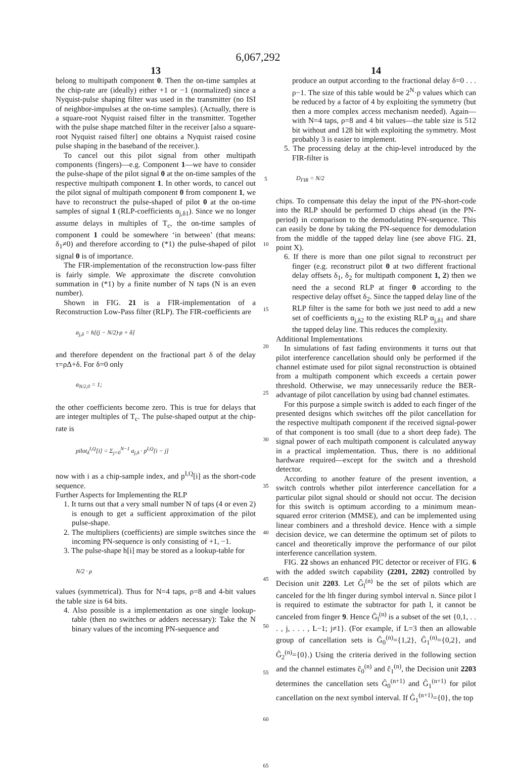6,067,292
13
belong to multipath component 0. Then the on-time samples at the chip-rate are (ideally) either +1 or −1 (normalized) since a Nyquist-pulse shaping filter was used in the transmitter (no ISI of neighbor-impulses at the on-time samples). (Actually, there is a square-root Nyquist raised filter in the transmitter. Together with the pulse shape matched filter in the receiver [also a square-root Nyquist raised filter] one obtains a Nyquist raised cosine pulse shaping in the baseband of the receiver.).
To cancel out this pilot signal from other multipath components (fingers)—e.g. Component 1—we have to consider the pulse-shape of the pilot signal 0 at the on-time samples of the respective multipath component 1. In other words, to cancel out the pilot signal of multipath component 0 from component 1, we have to reconstruct the pulse-shaped of pilot 0 at the on-time samples of signal 1 (RLP-coefficients α<sub>j,δ1</sub>). Since we no longer assume delays in multiples of T<sub>c</sub>, the on-time samples of component 1 could be somewhere ‘in between’ (that means: δ<sub>1</sub>≠0) and therefore according to (*1) the pulse-shaped of pilot signal 0 is of importance.
The FIR-implementation of the reconstruction low-pass filter is fairly simple. We approximate the discrete convolution summation in (*1) by a finite number of N taps (N is an even number).
Shown in FIG. 21 is a FIR-implementation of a Reconstruction Low-Pass filter (RLP). The FIR-coefficients are
a<sub>j,δ</sub> = h[(j − N/2)·ρ + δ]
and therefore dependent on the fractional part δ of the delay τ=ρΔ+δ. For δ=0 only
a<sub>N/2,0</sub> = 1;
the other coefficients become zero. This is true for delays that are integer multiples of T<sub>c</sub>. The pulse-shaped output at the chip-rate is
pilot<sub>δ</sub><sup>I,Q</sup>[i] = Σ<sub>j=0</sub><sup>N−1</sup> a<sub>j,δ</sub> · p<sup>I,Q</sup>[i − j]
now with i as a chip-sample index, and p<sup>I,Q</sup>[i] as the short-code sequence.
Further Aspects for Implementing the RLP
1. It turns out that a very small number N of taps (4 or even 2) is enough to get a sufficient approximation of the pilot pulse-shape.
2. The multipliers (coefficients) are simple switches since the incoming PN-sequence is only consisting of +1, −1.
3. The pulse-shape h[i] may be stored as a lookup-table for
N/2 · ρ
values (symmetrical). Thus for N=4 taps, ρ=8 and 4-bit values the table size is 64 bits.
4. Also possible is a implementation as one single lookup-table (then no switches or adders necessary): Take the N binary values of the incoming PN-sequence and
5
10
15
20
25
30
35
40
45
50
55
60
65
14
produce an output according to the fractional delay δ=0 . . . ρ−1. The size of this table would be 2<sup>N</sup>·ρ values which can be reduced by a factor of 4 by exploiting the symmetry (but then a more complex access mechanism needed). Again—with N=4 taps, ρ=8 and 4 bit values—the table size is 512 bit without and 128 bit with exploiting the symmetry. Most probably 3 is easier to implement.
5. The processing delay at the chip-level introduced by the FIR-filter is
D<sub>FIR</sub> = N/2
chips. To compensate this delay the input of the PN-short-code into the RLP should be performed D chips ahead (in the PN-period) in comparison to the demodulating PN-sequence. This can easily be done by taking the PN-sequence for demodulation from the middle of the tapped delay line (see above FIG. 21, point X).
6. If there is more than one pilot signal to reconstruct per finger (e.g. reconstruct pilot 0 at two different fractional delay offsets δ<sub>1</sub>, δ<sub>2</sub> for multipath component 1, 2) then we need the a second RLP at finger 0 according to the respective delay offset δ<sub>2</sub>. Since the tapped delay line of the RLP filter is the same for both we just need to add a new set of coefficients α<sub>j,δ2</sub> to the existing RLP α<sub>j,δ1</sub> and share the tapped delay line. This reduces the complexity.
Additional Implementations
In simulations of fast fading environments it turns out that pilot interference cancellation should only be performed if the channel estimate used for pilot signal reconstruction is obtained from a multipath component which exceeds a certain power threshold. Otherwise, we may unnecessarily reduce the BER-advantage of pilot cancellation by using bad channel estimates.
For this purpose a simple switch is added to each finger of the presented designs which switches off the pilot cancellation for the respective multipath component if the received signal-power of that component is too small (due to a short deep fade). The signal power of each multipath component is calculated anyway in a practical implementation. Thus, there is no additional hardware required—except for the switch and a threshold detector.
According to another feature of the present invention, a switch controls whether pilot interference cancellation for a particular pilot signal should or should not occur. The decision for this switch is optimum according to a minimum mean-squared error criterion (MMSE), and can be implemented using linear combiners and a threshold device. Hence with a simple decision device, we can determine the optimum set of pilots to cancel and theoretically improve the performance of our pilot interference cancellation system.
FIG. 22 shows an enhanced PIC detector or receiver of FIG. 6 with the added switch capability (2201, 2202) controlled by Decision unit 2203. Let Ĝ<sub>l</sub><sup>(n)</sup> be the set of pilots which are canceled for the lth finger during symbol interval n. Since pilot l is required to estimate the subtractor for path l, it cannot be canceled from finger 9. Hence Ĝ<sub>l</sub><sup>(n)</sup> is a subset of the set {0,1, . . . , j, . . . , L−1; j≠1}. (For example, if L=3 then an allowable group of cancellation sets is Ĝ<sub>0</sub><sup>(n)</sup>={1,2}, Ĝ<sub>1</sub><sup>(n)</sup>={0,2}, and Ĝ<sub>2</sub><sup>(n)</sup>={0}.) Using the criteria derived in the following section and the channel estimates ĉ<sub>0</sub><sup>(n)</sup> and ĉ<sub>1</sub><sup>(n)</sup>, the Decision unit 2203 determines the cancellation sets Ĝ<sub>0</sub><sup>(n+1)</sup> and Ĝ<sub>1</sub><sup>(n+1)</sup> for pilot cancellation on the next symbol interval. If Ĝ<sub>1</sub><sup>(n+1)</sup>={0}, the top